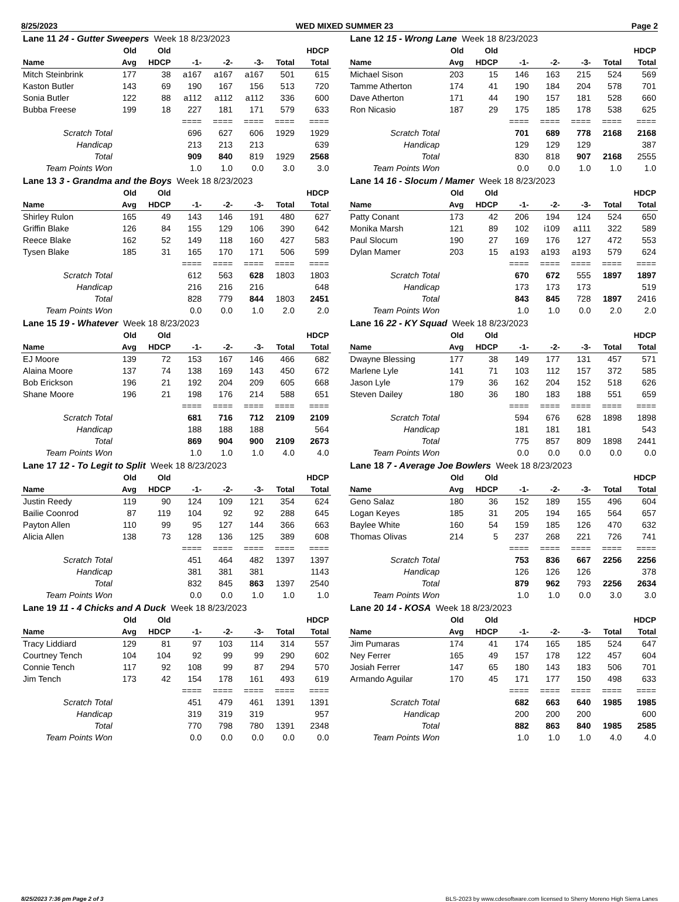8/25/2023 WED MIXED SUMMER 23 Page 2
| Lane 11 24 - Gutter Sweepers Week 18 8/23/2023 | | | | | | | |
| | Old | Old | | | | | HDCP |
| Name | Avg | HDCP | -1- | -2- | -3- | Total | Total |
| Mitch Steinbrink | 177 | 38 | a167 | a167 | a167 | 501 | 615 |
| Kaston Butler | 143 | 69 | 190 | 167 | 156 | 513 | 720 |
| Sonia Butler | 122 | 88 | a112 | a112 | a112 | 336 | 600 |
| Bubba Freese | 199 | 18 | 227 | 181 | 171 | 579 | 633 |
| | | | ==== | ==== | ==== | ==== | ==== |
| Scratch Total | | | 696 | 627 | 606 | 1929 | 1929 |
| Handicap | | | 213 | 213 | 213 | | 639 |
| Total | | | 909 | 840 | 819 | 1929 | 2568 |
| Team Points Won | | | 1.0 | 1.0 | 0.0 | 3.0 | 3.0 |
| Lane 12 15 - Wrong Lane Week 18 8/23/2023 | | | | | | | |
| | Old | Old | | | | | HDCP |
| Name | Avg | HDCP | -1- | -2- | -3- | Total | Total |
| Michael Sison | 203 | 15 | 146 | 163 | 215 | 524 | 569 |
| Tamme Atherton | 174 | 41 | 190 | 184 | 204 | 578 | 701 |
| Dave Atherton | 171 | 44 | 190 | 157 | 181 | 528 | 660 |
| Ron Nicasio | 187 | 29 | 175 | 185 | 178 | 538 | 625 |
| | | | ==== | ==== | ==== | ==== | ==== |
| Scratch Total | | | 701 | 689 | 778 | 2168 | 2168 |
| Handicap | | | 129 | 129 | 129 | | 387 |
| Total | | | 830 | 818 | 907 | 2168 | 2555 |
| Team Points Won | | | 0.0 | 0.0 | 1.0 | 1.0 | 1.0 |
| Lane 13 3 - Grandma and the Boys Week 18 8/23/2023 | | | | | | | |
| | Old | Old | | | | | HDCP |
| Name | Avg | HDCP | -1- | -2- | -3- | Total | Total |
| Shirley Rulon | 165 | 49 | 143 | 146 | 191 | 480 | 627 |
| Griffin Blake | 126 | 84 | 155 | 129 | 106 | 390 | 642 |
| Reece Blake | 162 | 52 | 149 | 118 | 160 | 427 | 583 |
| Tysen Blake | 185 | 31 | 165 | 170 | 171 | 506 | 599 |
| | | | ==== | ==== | ==== | ==== | ==== |
| Scratch Total | | | 612 | 563 | 628 | 1803 | 1803 |
| Handicap | | | 216 | 216 | 216 | | 648 |
| Total | | | 828 | 779 | 844 | 1803 | 2451 |
| Team Points Won | | | 0.0 | 0.0 | 1.0 | 2.0 | 2.0 |
| Lane 14 16 - Slocum / Mamer Week 18 8/23/2023 | | | | | | | |
| | Old | Old | | | | | HDCP |
| Name | Avg | HDCP | -1- | -2- | -3- | Total | Total |
| Patty Conant | 173 | 42 | 206 | 194 | 124 | 524 | 650 |
| Monika Marsh | 121 | 89 | 102 | i109 | a111 | 322 | 589 |
| Paul Slocum | 190 | 27 | 169 | 176 | 127 | 472 | 553 |
| Dylan Mamer | 203 | 15 | a193 | a193 | a193 | 579 | 624 |
| | | | ==== | ==== | ==== | ==== | ==== |
| Scratch Total | | | 670 | 672 | 555 | 1897 | 1897 |
| Handicap | | | 173 | 173 | 173 | | 519 |
| Total | | | 843 | 845 | 728 | 1897 | 2416 |
| Team Points Won | | | 1.0 | 1.0 | 0.0 | 2.0 | 2.0 |
| Lane 15 19 - Whatever Week 18 8/23/2023 | | | | | | | |
| | Old | Old | | | | | HDCP |
| Name | Avg | HDCP | -1- | -2- | -3- | Total | Total |
| EJ Moore | 139 | 72 | 153 | 167 | 146 | 466 | 682 |
| Alaina Moore | 137 | 74 | 138 | 169 | 143 | 450 | 672 |
| Bob Erickson | 196 | 21 | 192 | 204 | 209 | 605 | 668 |
| Shane Moore | 196 | 21 | 198 | 176 | 214 | 588 | 651 |
| | | | ==== | ==== | ==== | ==== | ==== |
| Scratch Total | | | 681 | 716 | 712 | 2109 | 2109 |
| Handicap | | | 188 | 188 | 188 | | 564 |
| Total | | | 869 | 904 | 900 | 2109 | 2673 |
| Team Points Won | | | 1.0 | 1.0 | 1.0 | 4.0 | 4.0 |
| Lane 16 22 - KY Squad Week 18 8/23/2023 | | | | | | | |
| | Old | Old | | | | | HDCP |
| Name | Avg | HDCP | -1- | -2- | -3- | Total | Total |
| Dwayne Blessing | 177 | 38 | 149 | 177 | 131 | 457 | 571 |
| Marlene Lyle | 141 | 71 | 103 | 112 | 157 | 372 | 585 |
| Jason Lyle | 179 | 36 | 162 | 204 | 152 | 518 | 626 |
| Steven Dailey | 180 | 36 | 180 | 183 | 188 | 551 | 659 |
| | | | ==== | ==== | ==== | ==== | ==== |
| Scratch Total | | | 594 | 676 | 628 | 1898 | 1898 |
| Handicap | | | 181 | 181 | 181 | | 543 |
| Total | | | 775 | 857 | 809 | 1898 | 2441 |
| Team Points Won | | | 0.0 | 0.0 | 0.0 | 0.0 | 0.0 |
| Lane 17 12 - To Legit to Split Week 18 8/23/2023 | | | | | | | |
| | Old | Old | | | | | HDCP |
| Name | Avg | HDCP | -1- | -2- | -3- | Total | Total |
| Justin Reedy | 119 | 90 | 124 | 109 | 121 | 354 | 624 |
| Bailie Coonrod | 87 | 119 | 104 | 92 | 92 | 288 | 645 |
| Payton Allen | 110 | 99 | 95 | 127 | 144 | 366 | 663 |
| Alicia Allen | 138 | 73 | 128 | 136 | 125 | 389 | 608 |
| | | | ==== | ==== | ==== | ==== | ==== |
| Scratch Total | | | 451 | 464 | 482 | 1397 | 1397 |
| Handicap | | | 381 | 381 | 381 | | 1143 |
| Total | | | 832 | 845 | 863 | 1397 | 2540 |
| Team Points Won | | | 0.0 | 0.0 | 1.0 | 1.0 | 1.0 |
| Lane 18 7 - Average Joe Bowlers Week 18 8/23/2023 | | | | | | | |
| | Old | Old | | | | | HDCP |
| Name | Avg | HDCP | -1- | -2- | -3- | Total | Total |
| Geno Salaz | 180 | 36 | 152 | 189 | 155 | 496 | 604 |
| Logan Keyes | 185 | 31 | 205 | 194 | 165 | 564 | 657 |
| Baylee White | 160 | 54 | 159 | 185 | 126 | 470 | 632 |
| Thomas Olivas | 214 | 5 | 237 | 268 | 221 | 726 | 741 |
| | | | ==== | ==== | ==== | ==== | ==== |
| Scratch Total | | | 753 | 836 | 667 | 2256 | 2256 |
| Handicap | | | 126 | 126 | 126 | | 378 |
| Total | | | 879 | 962 | 793 | 2256 | 2634 |
| Team Points Won | | | 1.0 | 1.0 | 0.0 | 3.0 | 3.0 |
| Lane 19 11 - 4 Chicks and A Duck Week 18 8/23/2023 | | | | | | | |
| | Old | Old | | | | | HDCP |
| Name | Avg | HDCP | -1- | -2- | -3- | Total | Total |
| Tracy Liddiard | 129 | 81 | 97 | 103 | 114 | 314 | 557 |
| Courtney Tench | 104 | 104 | 92 | 99 | 99 | 290 | 602 |
| Connie Tench | 117 | 92 | 108 | 99 | 87 | 294 | 570 |
| Jim Tench | 173 | 42 | 154 | 178 | 161 | 493 | 619 |
| | | | ==== | ==== | ==== | ==== | ==== |
| Scratch Total | | | 451 | 479 | 461 | 1391 | 1391 |
| Handicap | | | 319 | 319 | 319 | | 957 |
| Total | | | 770 | 798 | 780 | 1391 | 2348 |
| Team Points Won | | | 0.0 | 0.0 | 0.0 | 0.0 | 0.0 |
| Lane 20 14 - KOSA Week 18 8/23/2023 | | | | | | | |
| | Old | Old | | | | | HDCP |
| Name | Avg | HDCP | -1- | -2- | -3- | Total | Total |
| Jim Pumaras | 174 | 41 | 174 | 165 | 185 | 524 | 647 |
| Ney Ferrer | 165 | 49 | 157 | 178 | 122 | 457 | 604 |
| Josiah Ferrer | 147 | 65 | 180 | 143 | 183 | 506 | 701 |
| Armando Aguilar | 170 | 45 | 171 | 177 | 150 | 498 | 633 |
| | | | ==== | ==== | ==== | ==== | ==== |
| Scratch Total | | | 682 | 663 | 640 | 1985 | 1985 |
| Handicap | | | 200 | 200 | 200 | | 600 |
| Total | | | 882 | 863 | 840 | 1985 | 2585 |
| Team Points Won | | | 1.0 | 1.0 | 1.0 | 4.0 | 4.0 |
8/25/2023 7:36 pm Page 2 of 3 BLS-2023 by www.cdesoftware.com licensed to Sherry Moreno High Sierra Lanes